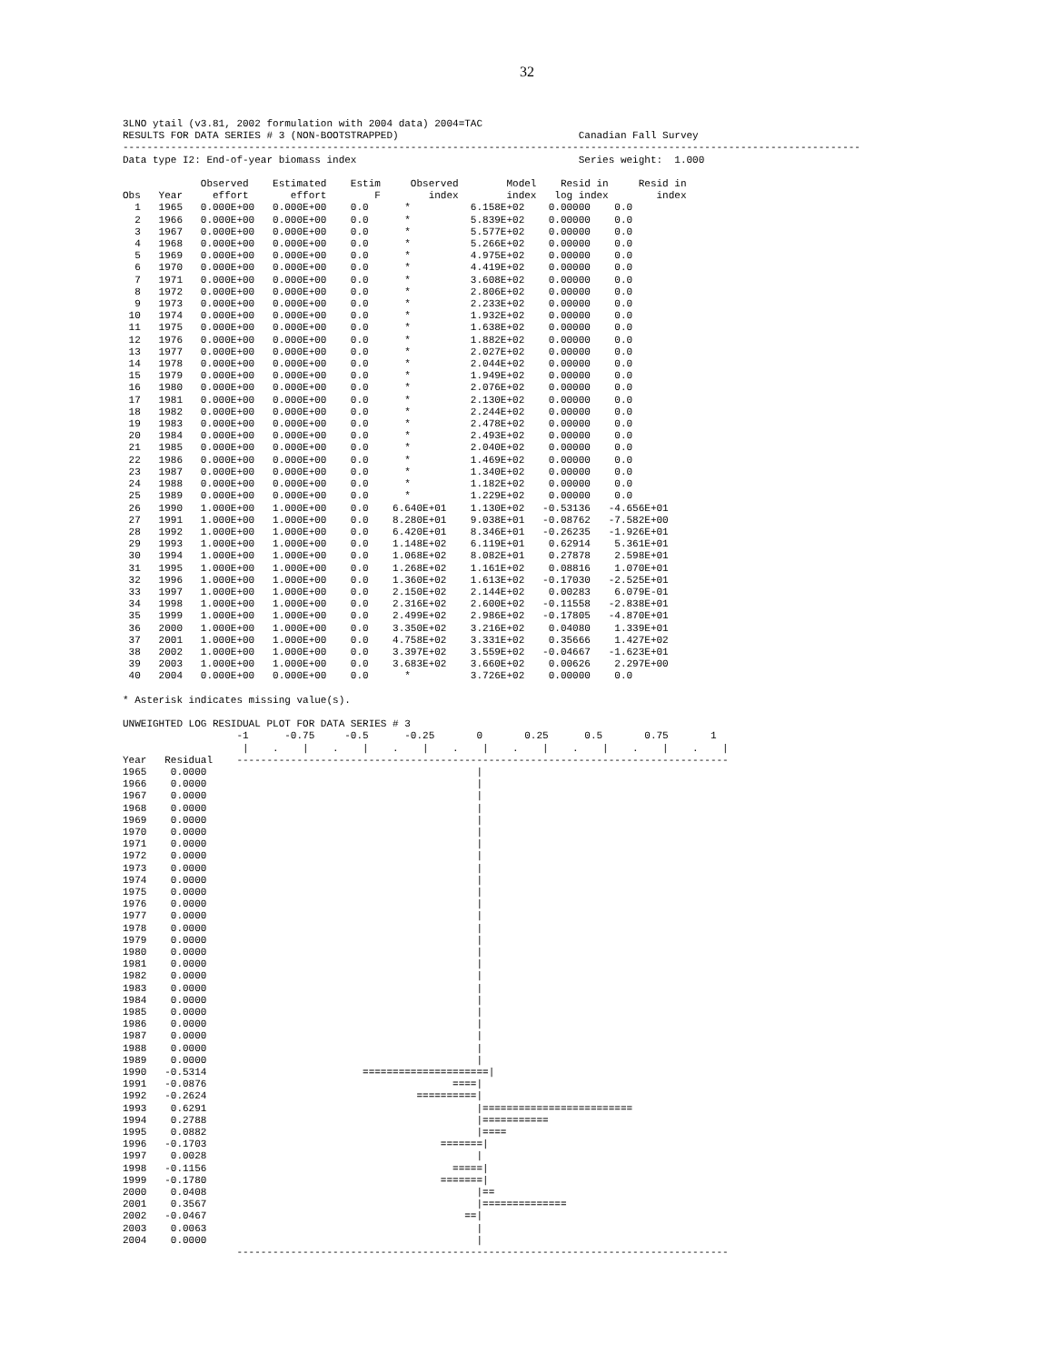32
3LNO ytail (v3.81, 2002 formulation with 2004 data) 2004=TAC
RESULTS FOR DATA SERIES # 3 (NON-BOOTSTRAPPED)                              Canadian Fall Survey
---------------------------------------------------------------------------------------------------------------------------
Data type I2: End-of-year biomass index                                     Series weight:  1.000

             Observed    Estimated    Estim     Observed        Model    Resid in     Resid in
Obs   Year     effort       effort        F        index        index   log index        index
  1   1965   0.000E+00   0.000E+00    0.0      *          6.158E+02    0.00000    0.0
  2   1966   0.000E+00   0.000E+00    0.0      *          5.839E+02    0.00000    0.0
  3   1967   0.000E+00   0.000E+00    0.0      *          5.577E+02    0.00000    0.0
  4   1968   0.000E+00   0.000E+00    0.0      *          5.266E+02    0.00000    0.0
  5   1969   0.000E+00   0.000E+00    0.0      *          4.975E+02    0.00000    0.0
  6   1970   0.000E+00   0.000E+00    0.0      *          4.419E+02    0.00000    0.0
  7   1971   0.000E+00   0.000E+00    0.0      *          3.608E+02    0.00000    0.0
  8   1972   0.000E+00   0.000E+00    0.0      *          2.806E+02    0.00000    0.0
  9   1973   0.000E+00   0.000E+00    0.0      *          2.233E+02    0.00000    0.0
 10   1974   0.000E+00   0.000E+00    0.0      *          1.932E+02    0.00000    0.0
 11   1975   0.000E+00   0.000E+00    0.0      *          1.638E+02    0.00000    0.0
 12   1976   0.000E+00   0.000E+00    0.0      *          1.882E+02    0.00000    0.0
 13   1977   0.000E+00   0.000E+00    0.0      *          2.027E+02    0.00000    0.0
 14   1978   0.000E+00   0.000E+00    0.0      *          2.044E+02    0.00000    0.0
 15   1979   0.000E+00   0.000E+00    0.0      *          1.949E+02    0.00000    0.0
 16   1980   0.000E+00   0.000E+00    0.0      *          2.076E+02    0.00000    0.0
 17   1981   0.000E+00   0.000E+00    0.0      *          2.130E+02    0.00000    0.0
 18   1982   0.000E+00   0.000E+00    0.0      *          2.244E+02    0.00000    0.0
 19   1983   0.000E+00   0.000E+00    0.0      *          2.478E+02    0.00000    0.0
 20   1984   0.000E+00   0.000E+00    0.0      *          2.493E+02    0.00000    0.0
 21   1985   0.000E+00   0.000E+00    0.0      *          2.040E+02    0.00000    0.0
 22   1986   0.000E+00   0.000E+00    0.0      *          1.469E+02    0.00000    0.0
 23   1987   0.000E+00   0.000E+00    0.0      *          1.340E+02    0.00000    0.0
 24   1988   0.000E+00   0.000E+00    0.0      *          1.182E+02    0.00000    0.0
 25   1989   0.000E+00   0.000E+00    0.0      *          1.229E+02    0.00000    0.0
 26   1990   1.000E+00   1.000E+00    0.0    6.640E+01    1.130E+02   -0.53136   -4.656E+01
 27   1991   1.000E+00   1.000E+00    0.0    8.280E+01    9.038E+01   -0.08762   -7.582E+00
 28   1992   1.000E+00   1.000E+00    0.0    6.420E+01    8.346E+01   -0.26235   -1.926E+01
 29   1993   1.000E+00   1.000E+00    0.0    1.148E+02    6.119E+01    0.62914    5.361E+01
 30   1994   1.000E+00   1.000E+00    0.0    1.068E+02    8.082E+01    0.27878    2.598E+01
 31   1995   1.000E+00   1.000E+00    0.0    1.268E+02    1.161E+02    0.08816    1.070E+01
 32   1996   1.000E+00   1.000E+00    0.0    1.360E+02    1.613E+02   -0.17030   -2.525E+01
 33   1997   1.000E+00   1.000E+00    0.0    2.150E+02    2.144E+02    0.00283    6.079E-01
 34   1998   1.000E+00   1.000E+00    0.0    2.316E+02    2.600E+02   -0.11558   -2.838E+01
 35   1999   1.000E+00   1.000E+00    0.0    2.499E+02    2.986E+02   -0.17805   -4.870E+01
 36   2000   1.000E+00   1.000E+00    0.0    3.350E+02    3.216E+02    0.04080    1.339E+01
 37   2001   1.000E+00   1.000E+00    0.0    4.758E+02    3.331E+02    0.35666    1.427E+02
 38   2002   1.000E+00   1.000E+00    0.0    3.397E+02    3.559E+02   -0.04667   -1.623E+01
 39   2003   1.000E+00   1.000E+00    0.0    3.683E+02    3.660E+02    0.00626    2.297E+00
 40   2004   0.000E+00   0.000E+00    0.0      *          3.726E+02    0.00000    0.0

* Asterisk indicates missing value(s).

UNWEIGHTED LOG RESIDUAL PLOT FOR DATA SERIES # 3
                   -1      -0.75     -0.5      -0.25       0       0.25      0.5       0.75       1
                    |    .    |    .    |    .    |    .    |    .    |    .    |    .    |    .    |
Year   Residual    ----------------------------------------------------------------------------------
1965    0.0000                                             |
1966    0.0000                                             |
1967    0.0000                                             |
1968    0.0000                                             |
1969    0.0000                                             |
1970    0.0000                                             |
1971    0.0000                                             |
1972    0.0000                                             |
1973    0.0000                                             |
1974    0.0000                                             |
1975    0.0000                                             |
1976    0.0000                                             |
1977    0.0000                                             |
1978    0.0000                                             |
1979    0.0000                                             |
1980    0.0000                                             |
1981    0.0000                                             |
1982    0.0000                                             |
1983    0.0000                                             |
1984    0.0000                                             |
1985    0.0000                                             |
1986    0.0000                                             |
1987    0.0000                                             |
1988    0.0000                                             |
1989    0.0000                                             |
1990   -0.5314                          =====================|
1991   -0.0876                                         ====|
1992   -0.2624                                   ==========|
1993    0.6291                                             |=========================
1994    0.2788                                             |===========
1995    0.0882                                             |====
1996   -0.1703                                       =======|
1997    0.0028                                             |
1998   -0.1156                                         =====|
1999   -0.1780                                       =======|
2000    0.0408                                             |==
2001    0.3567                                             |==============
2002   -0.0467                                           ==|
2003    0.0063                                             |
2004    0.0000                                             |
                   ----------------------------------------------------------------------------------